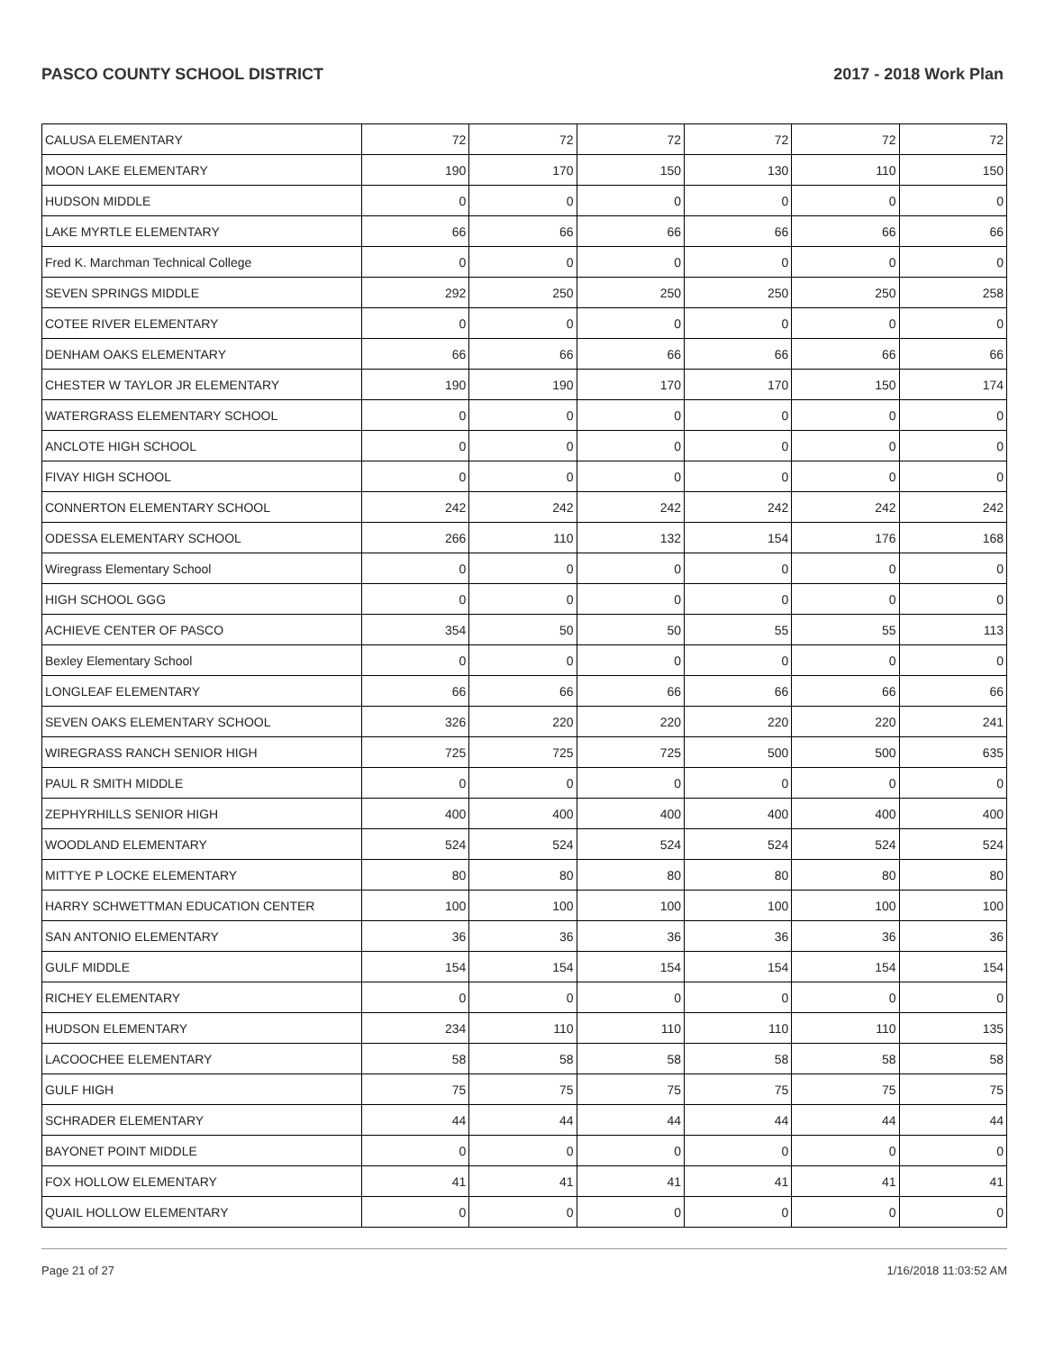PASCO COUNTY SCHOOL DISTRICT 2017 - 2018 Work Plan
| CALUSA ELEMENTARY | 72 | 72 | 72 | 72 | 72 | 72 |
| MOON LAKE ELEMENTARY | 190 | 170 | 150 | 130 | 110 | 150 |
| HUDSON MIDDLE | 0 | 0 | 0 | 0 | 0 | 0 |
| LAKE MYRTLE ELEMENTARY | 66 | 66 | 66 | 66 | 66 | 66 |
| Fred K. Marchman Technical College | 0 | 0 | 0 | 0 | 0 | 0 |
| SEVEN SPRINGS MIDDLE | 292 | 250 | 250 | 250 | 250 | 258 |
| COTEE RIVER ELEMENTARY | 0 | 0 | 0 | 0 | 0 | 0 |
| DENHAM OAKS ELEMENTARY | 66 | 66 | 66 | 66 | 66 | 66 |
| CHESTER W TAYLOR JR ELEMENTARY | 190 | 190 | 170 | 170 | 150 | 174 |
| WATERGRASS ELEMENTARY SCHOOL | 0 | 0 | 0 | 0 | 0 | 0 |
| ANCLOTE HIGH SCHOOL | 0 | 0 | 0 | 0 | 0 | 0 |
| FIVAY HIGH SCHOOL | 0 | 0 | 0 | 0 | 0 | 0 |
| CONNERTON ELEMENTARY SCHOOL | 242 | 242 | 242 | 242 | 242 | 242 |
| ODESSA ELEMENTARY SCHOOL | 266 | 110 | 132 | 154 | 176 | 168 |
| Wiregrass Elementary School | 0 | 0 | 0 | 0 | 0 | 0 |
| HIGH SCHOOL GGG | 0 | 0 | 0 | 0 | 0 | 0 |
| ACHIEVE CENTER OF PASCO | 354 | 50 | 50 | 55 | 55 | 113 |
| Bexley Elementary School | 0 | 0 | 0 | 0 | 0 | 0 |
| LONGLEAF ELEMENTARY | 66 | 66 | 66 | 66 | 66 | 66 |
| SEVEN OAKS ELEMENTARY SCHOOL | 326 | 220 | 220 | 220 | 220 | 241 |
| WIREGRASS RANCH SENIOR HIGH | 725 | 725 | 725 | 500 | 500 | 635 |
| PAUL R SMITH MIDDLE | 0 | 0 | 0 | 0 | 0 | 0 |
| ZEPHYRHILLS SENIOR HIGH | 400 | 400 | 400 | 400 | 400 | 400 |
| WOODLAND ELEMENTARY | 524 | 524 | 524 | 524 | 524 | 524 |
| MITTYE P LOCKE ELEMENTARY | 80 | 80 | 80 | 80 | 80 | 80 |
| HARRY SCHWETTMAN EDUCATION CENTER | 100 | 100 | 100 | 100 | 100 | 100 |
| SAN ANTONIO ELEMENTARY | 36 | 36 | 36 | 36 | 36 | 36 |
| GULF MIDDLE | 154 | 154 | 154 | 154 | 154 | 154 |
| RICHEY ELEMENTARY | 0 | 0 | 0 | 0 | 0 | 0 |
| HUDSON ELEMENTARY | 234 | 110 | 110 | 110 | 110 | 135 |
| LACOOCHEE ELEMENTARY | 58 | 58 | 58 | 58 | 58 | 58 |
| GULF HIGH | 75 | 75 | 75 | 75 | 75 | 75 |
| SCHRADER ELEMENTARY | 44 | 44 | 44 | 44 | 44 | 44 |
| BAYONET POINT MIDDLE | 0 | 0 | 0 | 0 | 0 | 0 |
| FOX HOLLOW ELEMENTARY | 41 | 41 | 41 | 41 | 41 | 41 |
| QUAIL HOLLOW ELEMENTARY | 0 | 0 | 0 | 0 | 0 | 0 |
Page 21 of 27 1/16/2018 11:03:52 AM